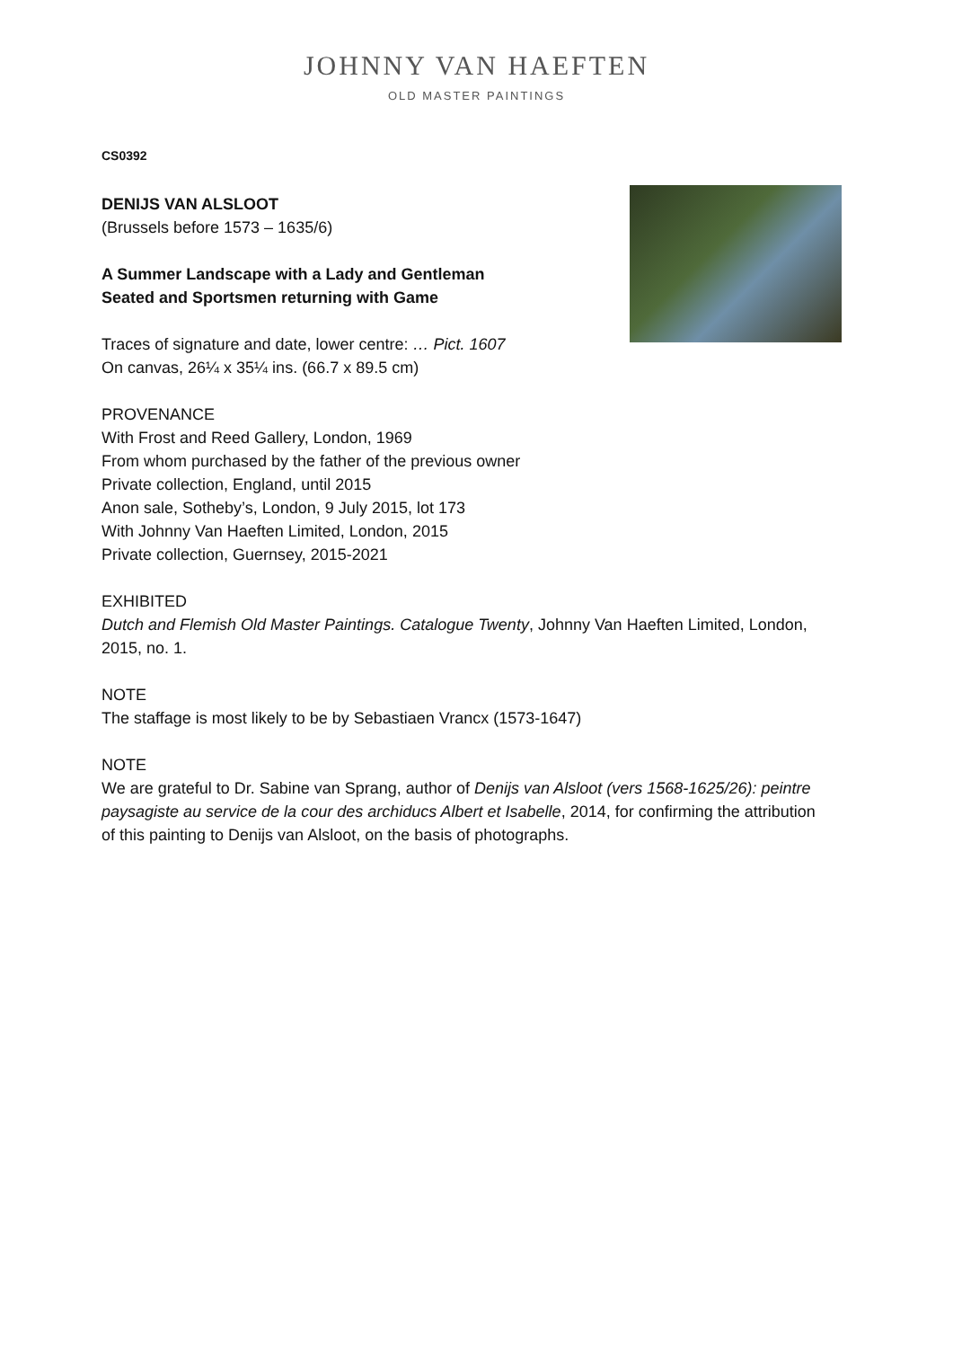JOHNNY VAN HAEFTEN
OLD MASTER PAINTINGS
CS0392
DENIJS VAN ALSLOOT
(Brussels before 1573 – 1635/6)
A Summer Landscape with a Lady and Gentleman
Seated and Sportsmen returning with Game
Traces of signature and date, lower centre: … Pict. 1607
On canvas, 26¼ x 35¼ ins. (66.7 x 89.5 cm)
PROVENANCE
With Frost and Reed Gallery, London, 1969
From whom purchased by the father of the previous owner
Private collection, England, until 2015
Anon sale, Sotheby’s, London, 9 July 2015, lot 173
With Johnny Van Haeften Limited, London, 2015
Private collection, Guernsey, 2015-2021
EXHIBITED
Dutch and Flemish Old Master Paintings. Catalogue Twenty, Johnny Van Haeften Limited, London, 2015, no. 1.
NOTE
The staffage is most likely to be by Sebastiaen Vrancx (1573-1647)
NOTE
We are grateful to Dr. Sabine van Sprang, author of Denijs van Alsloot (vers 1568-1625/26): peintre paysagiste au service de la cour des archiducs Albert et Isabelle, 2014, for confirming the attribution of this painting to Denijs van Alsloot, on the basis of photographs.